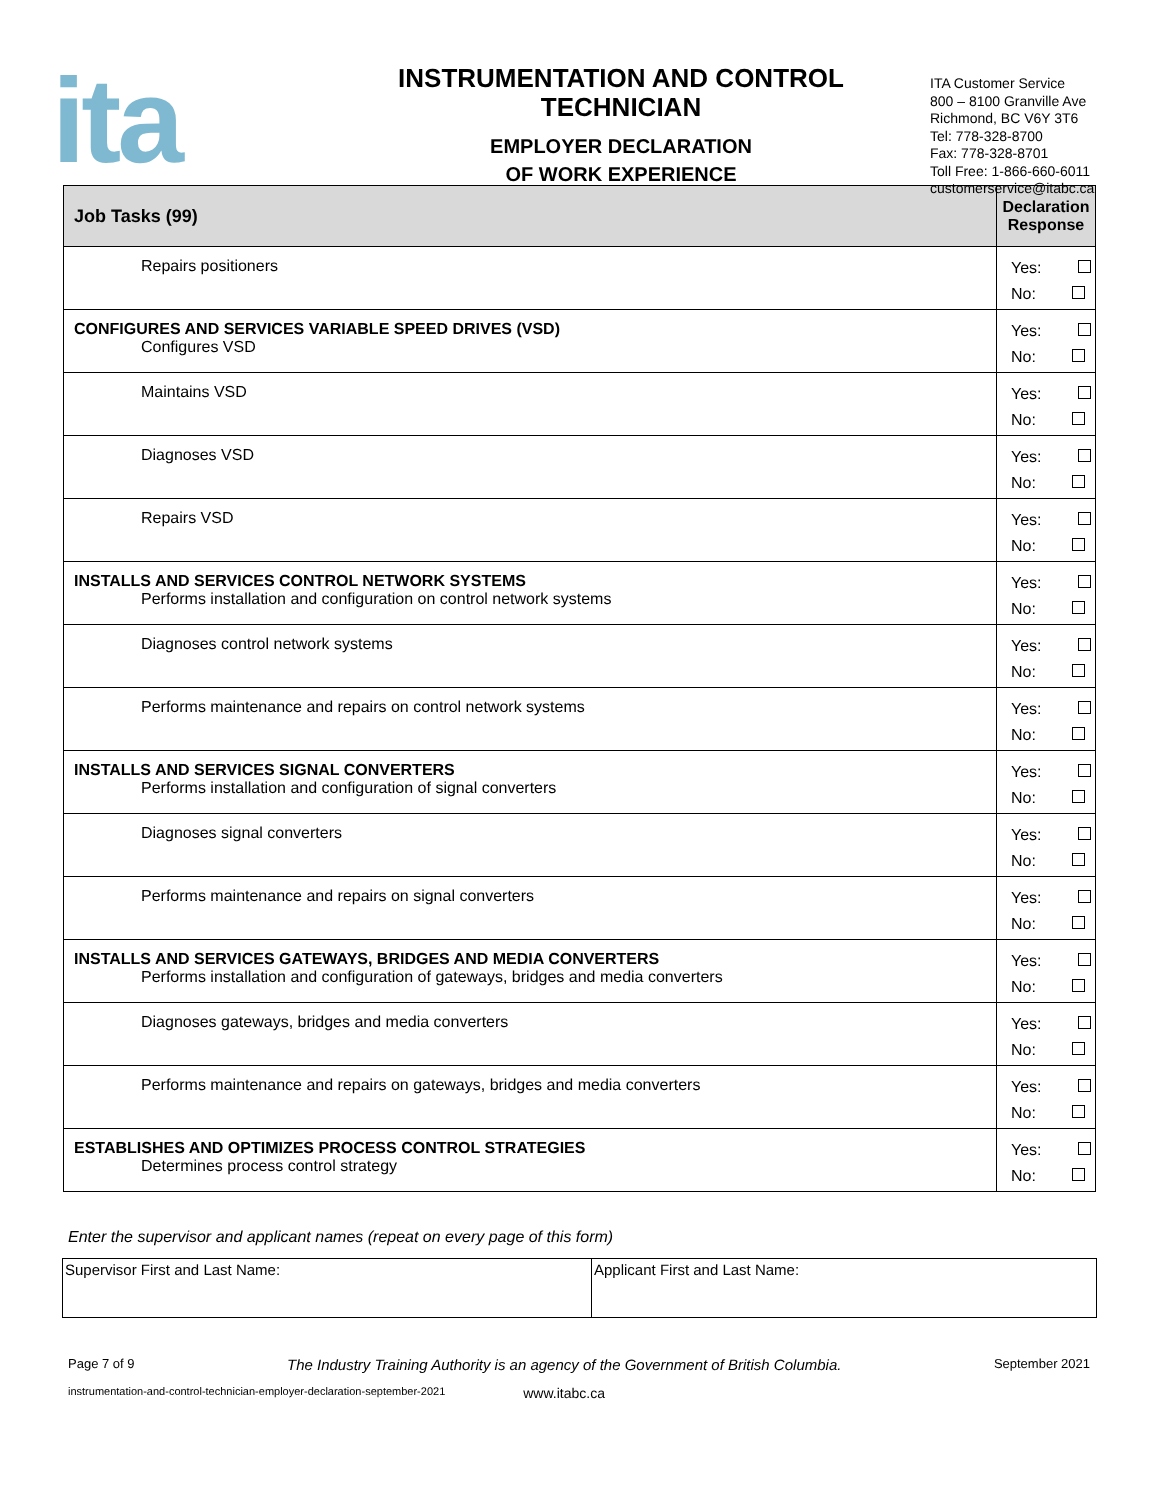ita
INSTRUMENTATION AND CONTROL
TECHNICIAN
EMPLOYER DECLARATION
OF WORK EXPERIENCE
ITA Customer Service
800 – 8100 Granville Ave
Richmond, BC V6Y 3T6
Tel: 778-328-8700
Fax: 778-328-8701
Toll Free: 1-866-660-6011
customerservice@itabc.ca
| Job Tasks (99) | Declaration Response |
| --- | --- |
| Repairs positioners | Yes: No: |
| CONFIGURES AND SERVICES VARIABLE SPEED DRIVES (VSD) Configures VSD | Yes: No: |
| Maintains VSD | Yes: No: |
| Diagnoses VSD | Yes: No: |
| Repairs VSD | Yes: No: |
| INSTALLS AND SERVICES CONTROL NETWORK SYSTEMS Performs installation and configuration on control network systems | Yes: No: |
| Diagnoses control network systems | Yes: No: |
| Performs maintenance and repairs on control network systems | Yes: No: |
| INSTALLS AND SERVICES SIGNAL CONVERTERS Performs installation and configuration of signal converters | Yes: No: |
| Diagnoses signal converters | Yes: No: |
| Performs maintenance and repairs on signal converters | Yes: No: |
| INSTALLS AND SERVICES GATEWAYS, BRIDGES AND MEDIA CONVERTERS Performs installation and configuration of gateways, bridges and media converters | Yes: No: |
| Diagnoses gateways, bridges and media converters | Yes: No: |
| Performs maintenance and repairs on gateways, bridges and media converters | Yes: No: |
| ESTABLISHES AND OPTIMIZES PROCESS CONTROL STRATEGIES Determines process control strategy | Yes: No: |
Enter the supervisor and applicant names (repeat on every page of this form)
| Supervisor First and Last Name: | Applicant First and Last Name: |
Page 7 of 9 The Industry Training Authority is an agency of the Government of British Columbia. September 2021
instrumentation-and-control-technician-employer-declaration-september-2021 www.itabc.ca